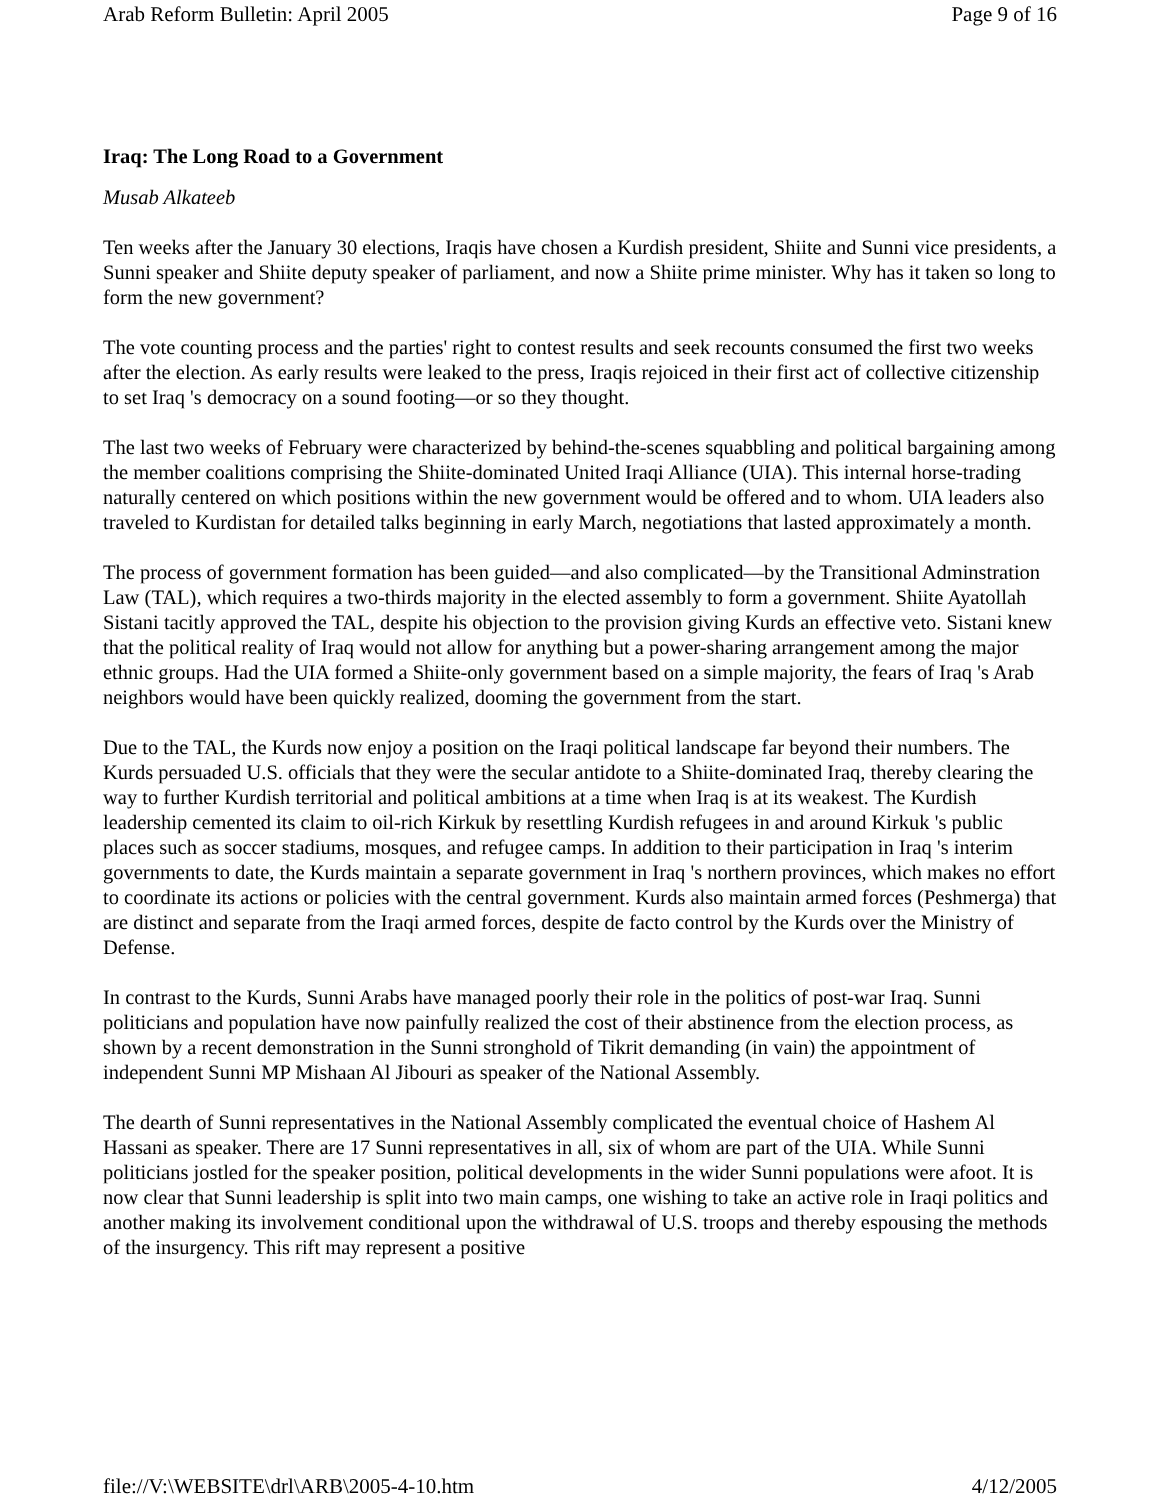Arab Reform Bulletin: April 2005 Page 9 of 16
Iraq: The Long Road to a Government
Musab Alkateeb
Ten weeks after the January 30 elections, Iraqis have chosen a Kurdish president, Shiite and Sunni vice presidents, a Sunni speaker and Shiite deputy speaker of parliament, and now a Shiite prime minister. Why has it taken so long to form the new government?
The vote counting process and the parties' right to contest results and seek recounts consumed the first two weeks after the election. As early results were leaked to the press, Iraqis rejoiced in their first act of collective citizenship to set Iraq 's democracy on a sound footing—or so they thought.
The last two weeks of February were characterized by behind-the-scenes squabbling and political bargaining among the member coalitions comprising the Shiite-dominated United Iraqi Alliance (UIA). This internal horse-trading naturally centered on which positions within the new government would be offered and to whom. UIA leaders also traveled to Kurdistan for detailed talks beginning in early March, negotiations that lasted approximately a month.
The process of government formation has been guided—and also complicated—by the Transitional Adminstration Law (TAL), which requires a two-thirds majority in the elected assembly to form a government. Shiite Ayatollah Sistani tacitly approved the TAL, despite his objection to the provision giving Kurds an effective veto. Sistani knew that the political reality of Iraq would not allow for anything but a power-sharing arrangement among the major ethnic groups. Had the UIA formed a Shiite-only government based on a simple majority, the fears of Iraq 's Arab neighbors would have been quickly realized, dooming the government from the start.
Due to the TAL, the Kurds now enjoy a position on the Iraqi political landscape far beyond their numbers. The Kurds persuaded U.S. officials that they were the secular antidote to a Shiite-dominated Iraq, thereby clearing the way to further Kurdish territorial and political ambitions at a time when Iraq is at its weakest. The Kurdish leadership cemented its claim to oil-rich Kirkuk by resettling Kurdish refugees in and around Kirkuk 's public places such as soccer stadiums, mosques, and refugee camps. In addition to their participation in Iraq 's interim governments to date, the Kurds maintain a separate government in Iraq 's northern provinces, which makes no effort to coordinate its actions or policies with the central government. Kurds also maintain armed forces (Peshmerga) that are distinct and separate from the Iraqi armed forces, despite de facto control by the Kurds over the Ministry of Defense.
In contrast to the Kurds, Sunni Arabs have managed poorly their role in the politics of post-war Iraq. Sunni politicians and population have now painfully realized the cost of their abstinence from the election process, as shown by a recent demonstration in the Sunni stronghold of Tikrit demanding (in vain) the appointment of independent Sunni MP Mishaan Al Jibouri as speaker of the National Assembly.
The dearth of Sunni representatives in the National Assembly complicated the eventual choice of Hashem Al Hassani as speaker. There are 17 Sunni representatives in all, six of whom are part of the UIA. While Sunni politicians jostled for the speaker position, political developments in the wider Sunni populations were afoot. It is now clear that Sunni leadership is split into two main camps, one wishing to take an active role in Iraqi politics and another making its involvement conditional upon the withdrawal of U.S. troops and thereby espousing the methods of the insurgency. This rift may represent a positive
file://V:\WEBSITE\drl\ARB\2005-4-10.htm 4/12/2005